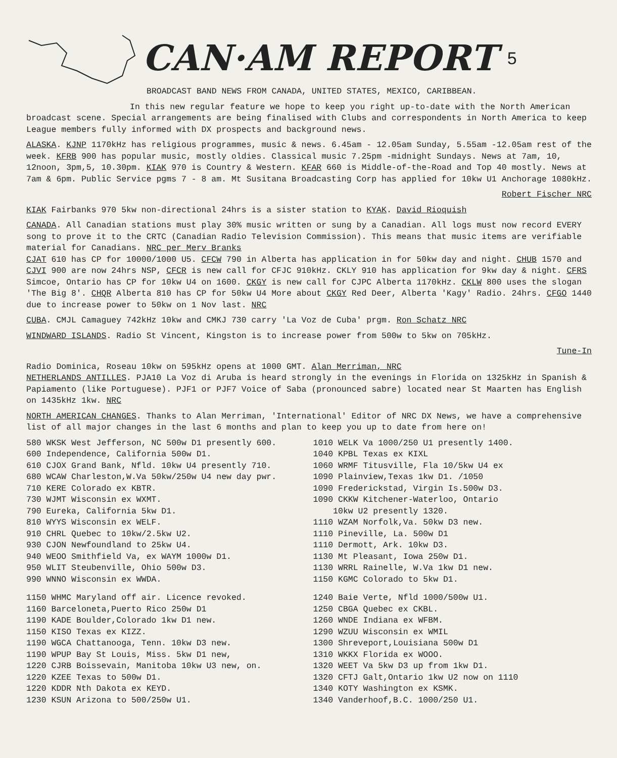CAN·AM REPORT
5
BROADCAST BAND NEWS FROM CANADA, UNITED STATES, MEXICO, CARIBBEAN.
In this new regular feature we hope to keep you right up-to-date with the North American broadcast scene. Special arrangements are being finalised with Clubs and correspondents in North America to keep League members fully informed with DX prospects and background news.
ALASKA. KJNP 1170kHz has religious programmes, music & news. 6.45am - 12.05am Sunday, 5.55am -12.05am rest of the week. KFRB 900 has popular music, mostly oldies. Classical music 7.25pm -midnight Sundays. News at 7am, 10, 12noon, 3pm,5, 10.30pm. KIAK 970 is Country & Western. KFAR 660 is Middle-of-the-Road and Top 40 mostly. News at 7am & 6pm. Public Service pgms 7 - 8 am. Mt Susitana Broadcasting Corp has applied for 10kw U1 Anchorage 1080kHz.
Robert Fischer NRC
KIAK Fairbanks 970 5kw non-directional 24hrs is a sister station to KYAK. David Rioquish
CANADA. All Canadian stations must play 30% music written or sung by a Canadian. All logs must now record EVERY song to prove it to the CRTC (Canadian Radio Television Commission). This means that music items are verifiable material for Canadians. NRC per Merv Branks
CJAT 610 has CP for 10000/1000 U5. CFCW 790 in Alberta has application in for 50kw day and night. CHUB 1570 and CJVI 900 are now 24hrs NSP, CFCR is new call for CFJC 910kHz. CKLY 910 has application for 9kw day & night. CFRS Simcoe, Ontario has CP for 10kw U4 on 1600. CKGY is new call for CJPC Alberta 1170kHz. CKLW 800 uses the slogan 'The Big 8'. CHQR Alberta 810 has CP for 50kw U4 More about CKGY Red Deer, Alberta 'Kagy' Radio. 24hrs. CFGO 1440 due to increase power to 50kw on 1 Nov last. NRC
CUBA. CMJL Camaguey 742kHz 10kw and CMKJ 730 carry 'La Voz de Cuba' prgm. Ron Schatz NRC
WINDWARD ISLANDS. Radio St Vincent, Kingston is to increase power from 500w to 5kw on 705kHz.
Tune-In
Radio Dominica, Roseau 10kw on 595kHz opens at 1000 GMT. Alan Merriman, NRC
NETHERLANDS ANTILLES. PJA10 La Voz di Aruba is heard strongly in the evenings in Florida on 1325kHz in Spanish & Papiamento (like Portuguese). PJF1 or PJF7 Voice of Saba (pronounced sabre) located near St Maarten has English on 1435kHz 1kw. NRC
NORTH AMERICAN CHANGES. Thanks to Alan Merriman, 'International' Editor of NRC DX News, we have a comprehensive list of all major changes in the last 6 months and plan to keep you up to date from here on!
580 WKSK West Jefferson, NC 500w D1 presently 600.
600 Independence, California 500w D1.
610 CJOX Grand Bank, Nfld. 10kw U4 presently 710.
680 WCAW Charleston,W.Va 50kw/250w U4 new day pwr.
710 KERE Colorado ex KBTR.
730 WJMT Wisconsin ex WXMT.
790 Eureka, California 5kw D1.
810 WYYS Wisconsin ex WELF.
910 CHRL Quebec to 10kw/2.5kw U2.
930 CJON Newfoundland to 25kw U4.
940 WEOO Smithfield Va, ex WAYM 1000w D1.
950 WLIT Steubenville, Ohio 500w D3.
990 WNNO Wisconsin ex WWDA.
1150 WHMC Maryland off air. Licence revoked.
1160 Barceloneta,Puerto Rico 250w D1
1190 KADE Boulder,Colorado 1kw D1 new.
1150 KISO Texas ex KIZZ.
1190 WGCA Chattanooga, Tenn. 10kw D3 new.
1190 WPUP Bay St Louis, Miss. 5kw D1 new,
1220 CJRB Boissevain, Manitoba 10kw U3 new, on.
1220 KZEE Texas to 500w D1.
1220 KDDR Nth Dakota ex KEYD.
1230 KSUN Arizona to 500/250w U1.
1010 WELK Va 1000/250 U1 presently 1400.
1040 KPBL Texas ex KIXL
1060 WRMF Titusville, Fla 10/5kw U4 ex
1090 Plainview,Texas 1kw D1. /1050
1090 Frederickstad, Virgin Is.500w D3.
1090 CKKW Kitchener-Waterloo, Ontario
10kw U2 presently 1320.
1110 WZAM Norfolk,Va. 50kw D3 new.
1110 Pineville, La. 500w D1
1110 Dermott, Ark. 10kw D3.
1130 Mt Pleasant, Iowa 250w D1.
1130 WRRL Rainelle, W.Va 1kw D1 new.
1150 KGMC Colorado to 5kw D1.
1240 Baie Verte, Nfld 1000/500w U1.
1250 CBGA Quebec ex CKBL.
1260 WNDE Indiana ex WFBM.
1290 WZUU Wisconsin ex WMIL
1300 Shreveport,Louisiana 500w D1
1310 WKKX Florida ex WOOO.
1320 WEET Va 5kw D3 up from 1kw D1.
1320 CFTJ Galt,Ontario 1kw U2 now on 1110
1340 KOTY Washington ex KSMK.
1340 Vanderhoof,B.C. 1000/250 U1.